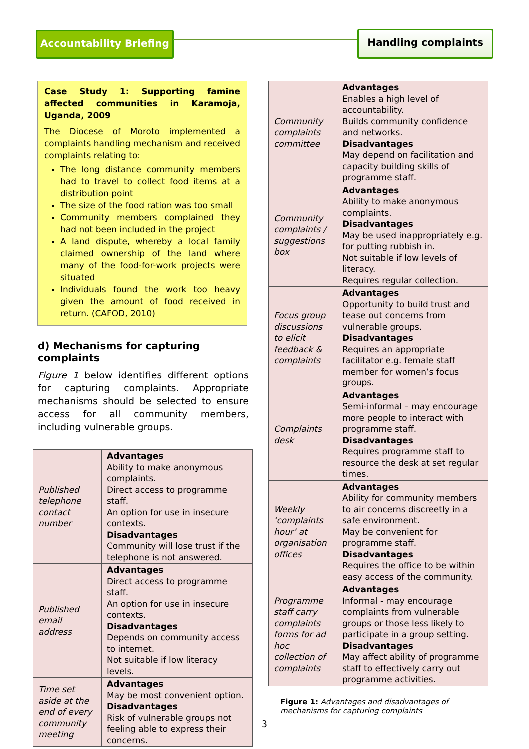Accountability Briefing
Handling complaints
Case Study 1: Supporting famine affected communities in Karamoja, Uganda, 2009
The Diocese of Moroto implemented a complaints handling mechanism and received complaints relating to:
The long distance community members had to travel to collect food items at a distribution point
The size of the food ration was too small
Community members complained they had not been included in the project
A land dispute, whereby a local family claimed ownership of the land where many of the food-for-work projects were situated
Individuals found the work too heavy given the amount of food received in return. (CAFOD, 2010)
d) Mechanisms for capturing complaints
Figure 1 below identifies different options for capturing complaints. Appropriate mechanisms should be selected to ensure access for all community members, including vulnerable groups.
| Published telephone contact number | Advantages Ability to make anonymous complaints. Direct access to programme staff. An option for use in insecure contexts. Disadvantages Community will lose trust if the telephone is not answered. |
| Published email address | Advantages Direct access to programme staff. An option for use in insecure contexts. Disadvantages Depends on community access to internet. Not suitable if low literacy levels. |
| Time set aside at the end of every community meeting | Advantages May be most convenient option. Disadvantages Risk of vulnerable groups not feeling able to express their concerns. |
| Community complaints committee | Advantages Enables a high level of accountability. Builds community confidence and networks. Disadvantages May depend on facilitation and capacity building skills of programme staff. |
| Community complaints / suggestions box | Advantages Ability to make anonymous complaints. Disadvantages May be used inappropriately e.g. for putting rubbish in. Not suitable if low levels of literacy. Requires regular collection. |
| Focus group discussions to elicit feedback & complaints | Advantages Opportunity to build trust and tease out concerns from vulnerable groups. Disadvantages Requires an appropriate facilitator e.g. female staff member for women’s focus groups. |
| Complaints desk | Advantages Semi-informal – may encourage more people to interact with programme staff. Disadvantages Requires programme staff to resource the desk at set regular times. |
| Weekly ‘complaints hour’ at organisation offices | Advantages Ability for community members to air concerns discreetly in a safe environment. May be convenient for programme staff. Disadvantages Requires the office to be within easy access of the community. |
| Programme staff carry complaints forms for ad hoc collection of complaints | Advantages Informal - may encourage complaints from vulnerable groups or those less likely to participate in a group setting. Disadvantages May affect ability of programme staff to effectively carry out programme activities. |
Figure 1: Advantages and disadvantages of mechanisms for capturing complaints
3